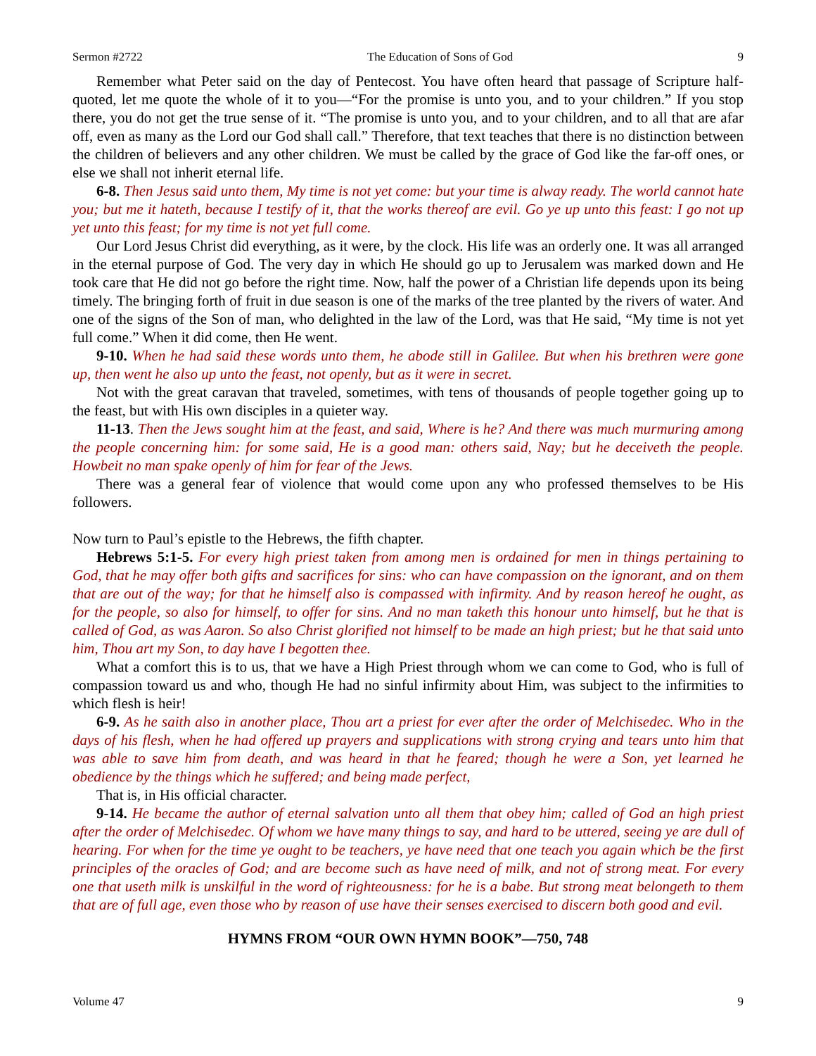Sermon #2722 The Education of Sons of God 9
Remember what Peter said on the day of Pentecost. You have often heard that passage of Scripture half-quoted, let me quote the whole of it to you—“For the promise is unto you, and to your children.” If you stop there, you do not get the true sense of it. “The promise is unto you, and to your children, and to all that are afar off, even as many as the Lord our God shall call.” Therefore, that text teaches that there is no distinction between the children of believers and any other children. We must be called by the grace of God like the far-off ones, or else we shall not inherit eternal life.
6-8. Then Jesus said unto them, My time is not yet come: but your time is alway ready. The world cannot hate you; but me it hateth, because I testify of it, that the works thereof are evil. Go ye up unto this feast: I go not up yet unto this feast; for my time is not yet full come.
Our Lord Jesus Christ did everything, as it were, by the clock. His life was an orderly one. It was all arranged in the eternal purpose of God. The very day in which He should go up to Jerusalem was marked down and He took care that He did not go before the right time. Now, half the power of a Christian life depends upon its being timely. The bringing forth of fruit in due season is one of the marks of the tree planted by the rivers of water. And one of the signs of the Son of man, who delighted in the law of the Lord, was that He said, “My time is not yet full come.” When it did come, then He went.
9-10. When he had said these words unto them, he abode still in Galilee. But when his brethren were gone up, then went he also up unto the feast, not openly, but as it were in secret.
Not with the great caravan that traveled, sometimes, with tens of thousands of people together going up to the feast, but with His own disciples in a quieter way.
11-13. Then the Jews sought him at the feast, and said, Where is he? And there was much murmuring among the people concerning him: for some said, He is a good man: others said, Nay; but he deceiveth the people. Howbeit no man spake openly of him for fear of the Jews.
There was a general fear of violence that would come upon any who professed themselves to be His followers.
Now turn to Paul’s epistle to the Hebrews, the fifth chapter.
Hebrews 5:1-5. For every high priest taken from among men is ordained for men in things pertaining to God, that he may offer both gifts and sacrifices for sins: who can have compassion on the ignorant, and on them that are out of the way; for that he himself also is compassed with infirmity. And by reason hereof he ought, as for the people, so also for himself, to offer for sins. And no man taketh this honour unto himself, but he that is called of God, as was Aaron. So also Christ glorified not himself to be made an high priest; but he that said unto him, Thou art my Son, to day have I begotten thee.
What a comfort this is to us, that we have a High Priest through whom we can come to God, who is full of compassion toward us and who, though He had no sinful infirmity about Him, was subject to the infirmities to which flesh is heir!
6-9. As he saith also in another place, Thou art a priest for ever after the order of Melchisedec. Who in the days of his flesh, when he had offered up prayers and supplications with strong crying and tears unto him that was able to save him from death, and was heard in that he feared; though he were a Son, yet learned he obedience by the things which he suffered; and being made perfect,
That is, in His official character.
9-14. He became the author of eternal salvation unto all them that obey him; called of God an high priest after the order of Melchisedec. Of whom we have many things to say, and hard to be uttered, seeing ye are dull of hearing. For when for the time ye ought to be teachers, ye have need that one teach you again which be the first principles of the oracles of God; and are become such as have need of milk, and not of strong meat. For every one that useth milk is unskilful in the word of righteousness: for he is a babe. But strong meat belongeth to them that are of full age, even those who by reason of use have their senses exercised to discern both good and evil.
HYMNS FROM “OUR OWN HYMN BOOK”—750, 748
Volume 47 9